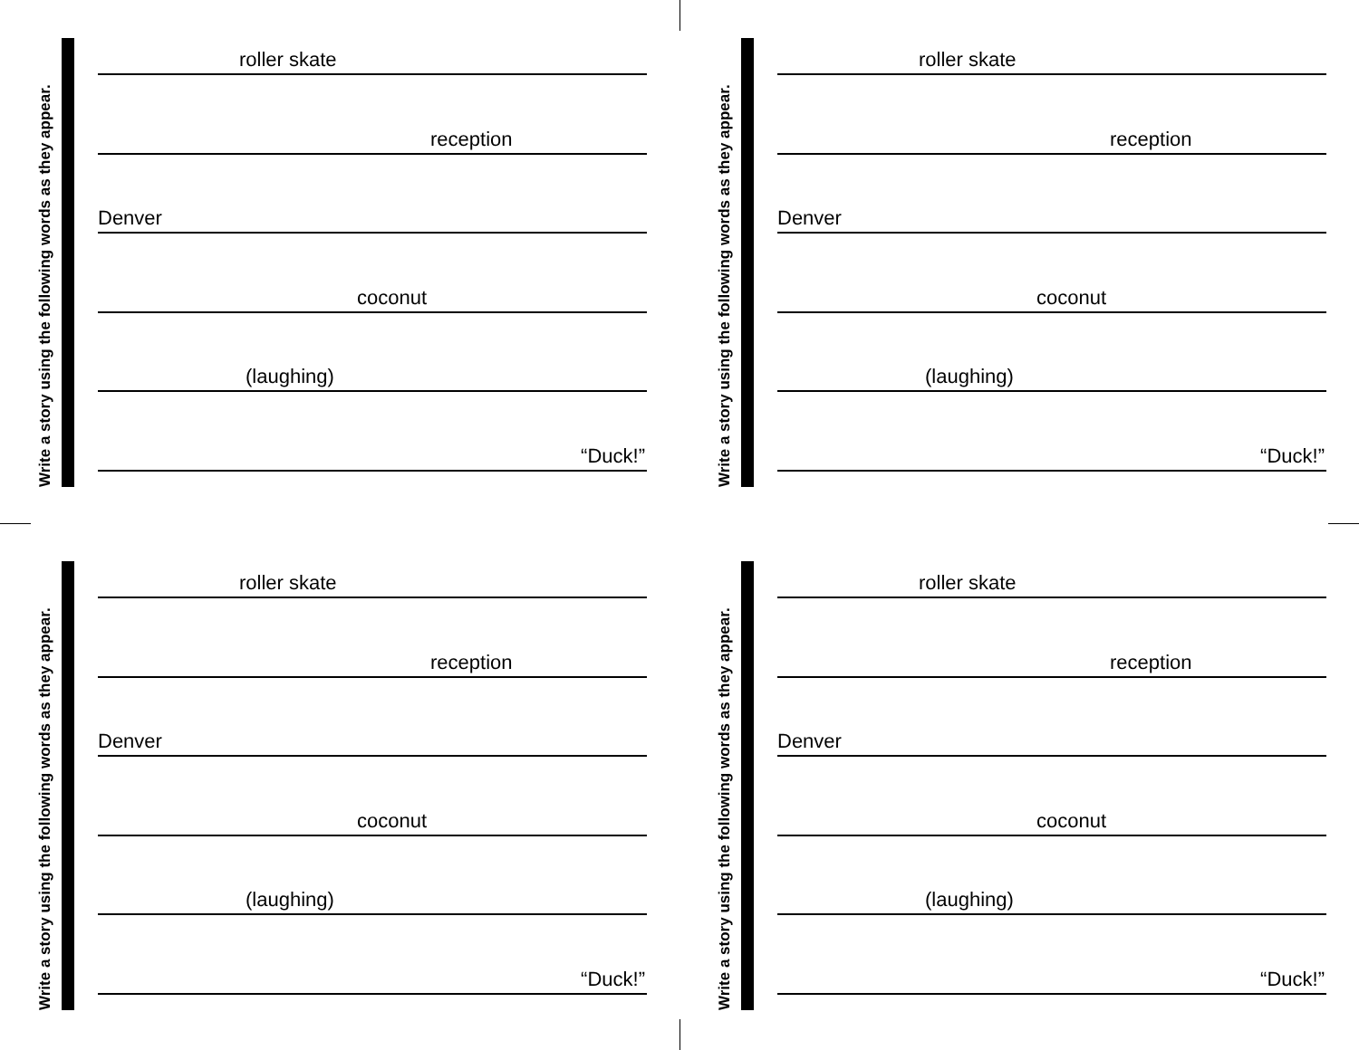Write a story using the following words as they appear.
roller skate
reception
Denver
coconut
(laughing)
“Duck!”
Write a story using the following words as they appear.
roller skate
reception
Denver
coconut
(laughing)
“Duck!”
Write a story using the following words as they appear.
roller skate
reception
Denver
coconut
(laughing)
“Duck!”
Write a story using the following words as they appear.
roller skate
reception
Denver
coconut
(laughing)
“Duck!”